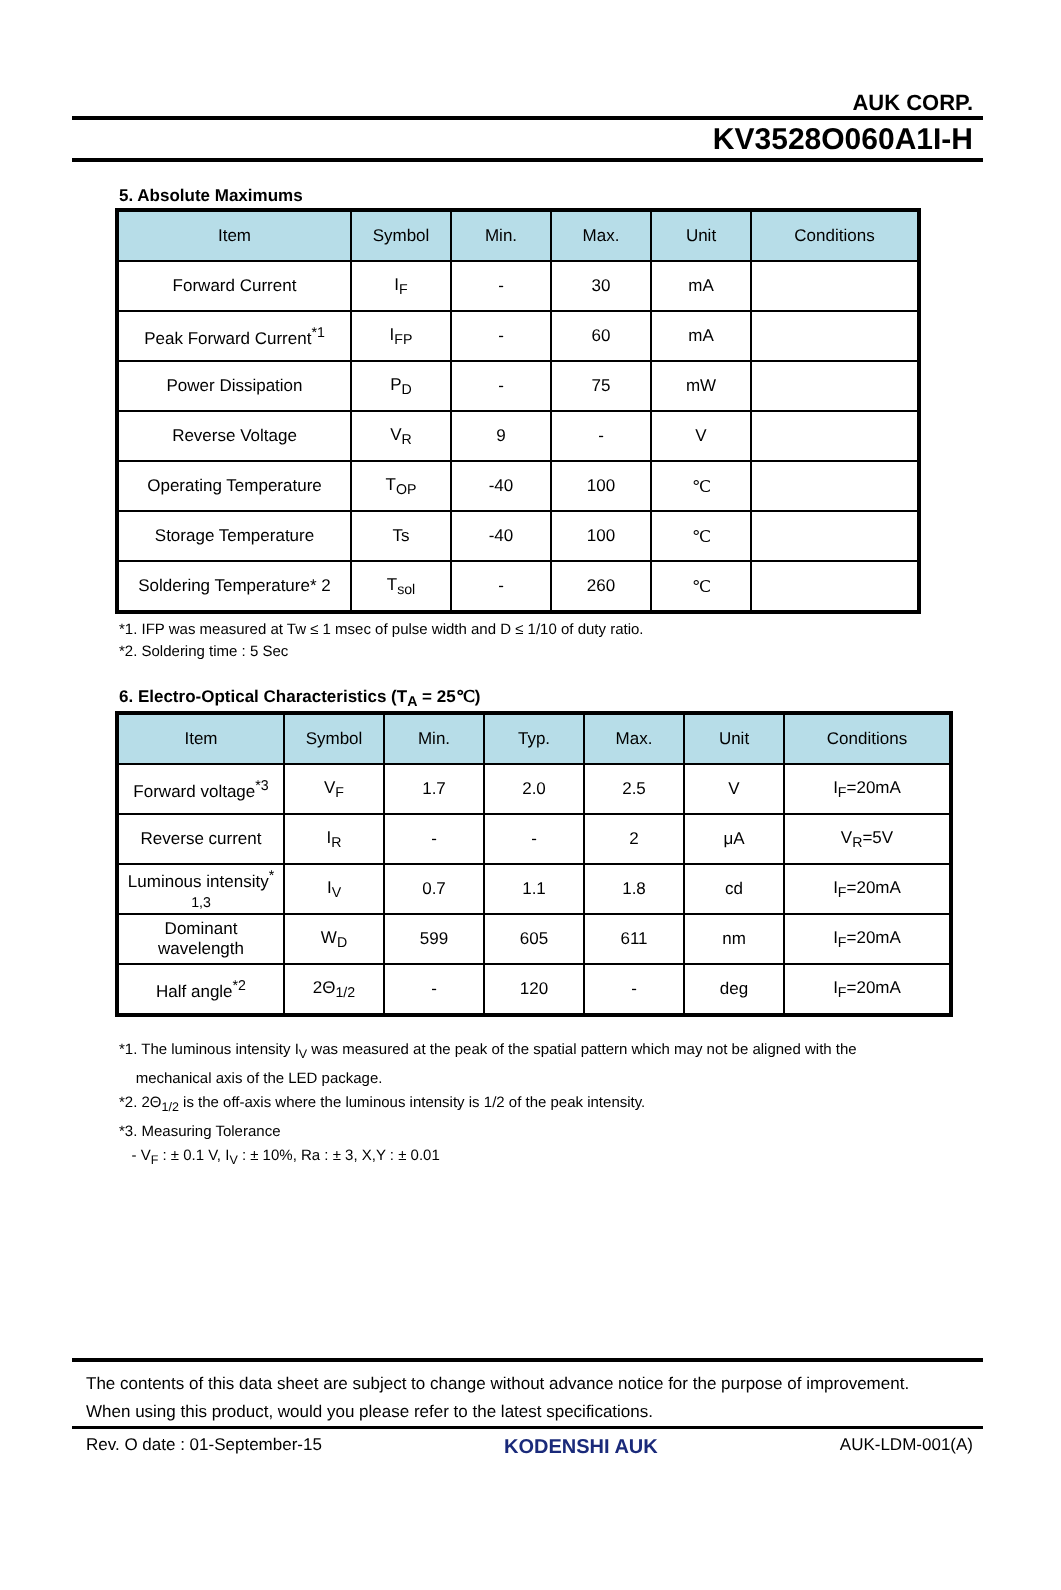AUK CORP.
KV3528O060A1I-H
5. Absolute Maximums
| Item | Symbol | Min. | Max. | Unit | Conditions |
| --- | --- | --- | --- | --- | --- |
| Forward Current | I<sub>F</sub> | - | 30 | mA | |
| Peak Forward Current<sup>*1</sup> | I<sub>FP</sub> | - | 60 | mA | |
| Power Dissipation | P<sub>D</sub> | - | 75 | mW | |
| Reverse Voltage | V<sub>R</sub> | 9 | - | V | |
| Operating Temperature | T<sub>OP</sub> | -40 | 100 | ℃ | |
| Storage Temperature | Ts | -40 | 100 | ℃ | |
| Soldering Temperature* 2 | T<sub>sol</sub> | - | 260 | ℃ | |
*1. IFP was measured at Tw ≤ 1 msec of pulse width and D ≤ 1/10 of duty ratio.
*2. Soldering time : 5 Sec
6. Electro-Optical Characteristics (T<sub>A</sub> = 25℃)
| Item | Symbol | Min. | Typ. | Max. | Unit | Conditions |
| --- | --- | --- | --- | --- | --- | --- |
| Forward voltage<sup>*3</sup> | V<sub>F</sub> | 1.7 | 2.0 | 2.5 | V | I<sub>F</sub>=20mA |
| Reverse current | I<sub>R</sub> | - | - | 2 | μA | V<sub>R</sub>=5V |
| Luminous intensity<sup>*</sup> 1,3 | I<sub>V</sub> | 0.7 | 1.1 | 1.8 | cd | I<sub>F</sub>=20mA |
| Dominant wavelength | W<sub>D</sub> | 599 | 605 | 611 | nm | I<sub>F</sub>=20mA |
| Half angle<sup>*2</sup> | 2Θ<sub>1/2</sub> | - | 120 | - | deg | I<sub>F</sub>=20mA |
*1. The luminous intensity I<sub>V</sub> was measured at the peak of the spatial pattern which may not be aligned with the
mechanical axis of the LED package.
*2. 2Θ<sub>1/2</sub> is the off-axis where the luminous intensity is 1/2 of the peak intensity.
*3. Measuring Tolerance
- V<sub>F</sub> : ± 0.1 V, I<sub>V</sub> : ± 10%, Ra : ± 3, X,Y : ± 0.01
The contents of this data sheet are subject to change without advance notice for the purpose of improvement.
When using this product, would you please refer to the latest specifications.
Rev. O date : 01-September-15 KODENSHI AUK AUK-LDM-001(A)